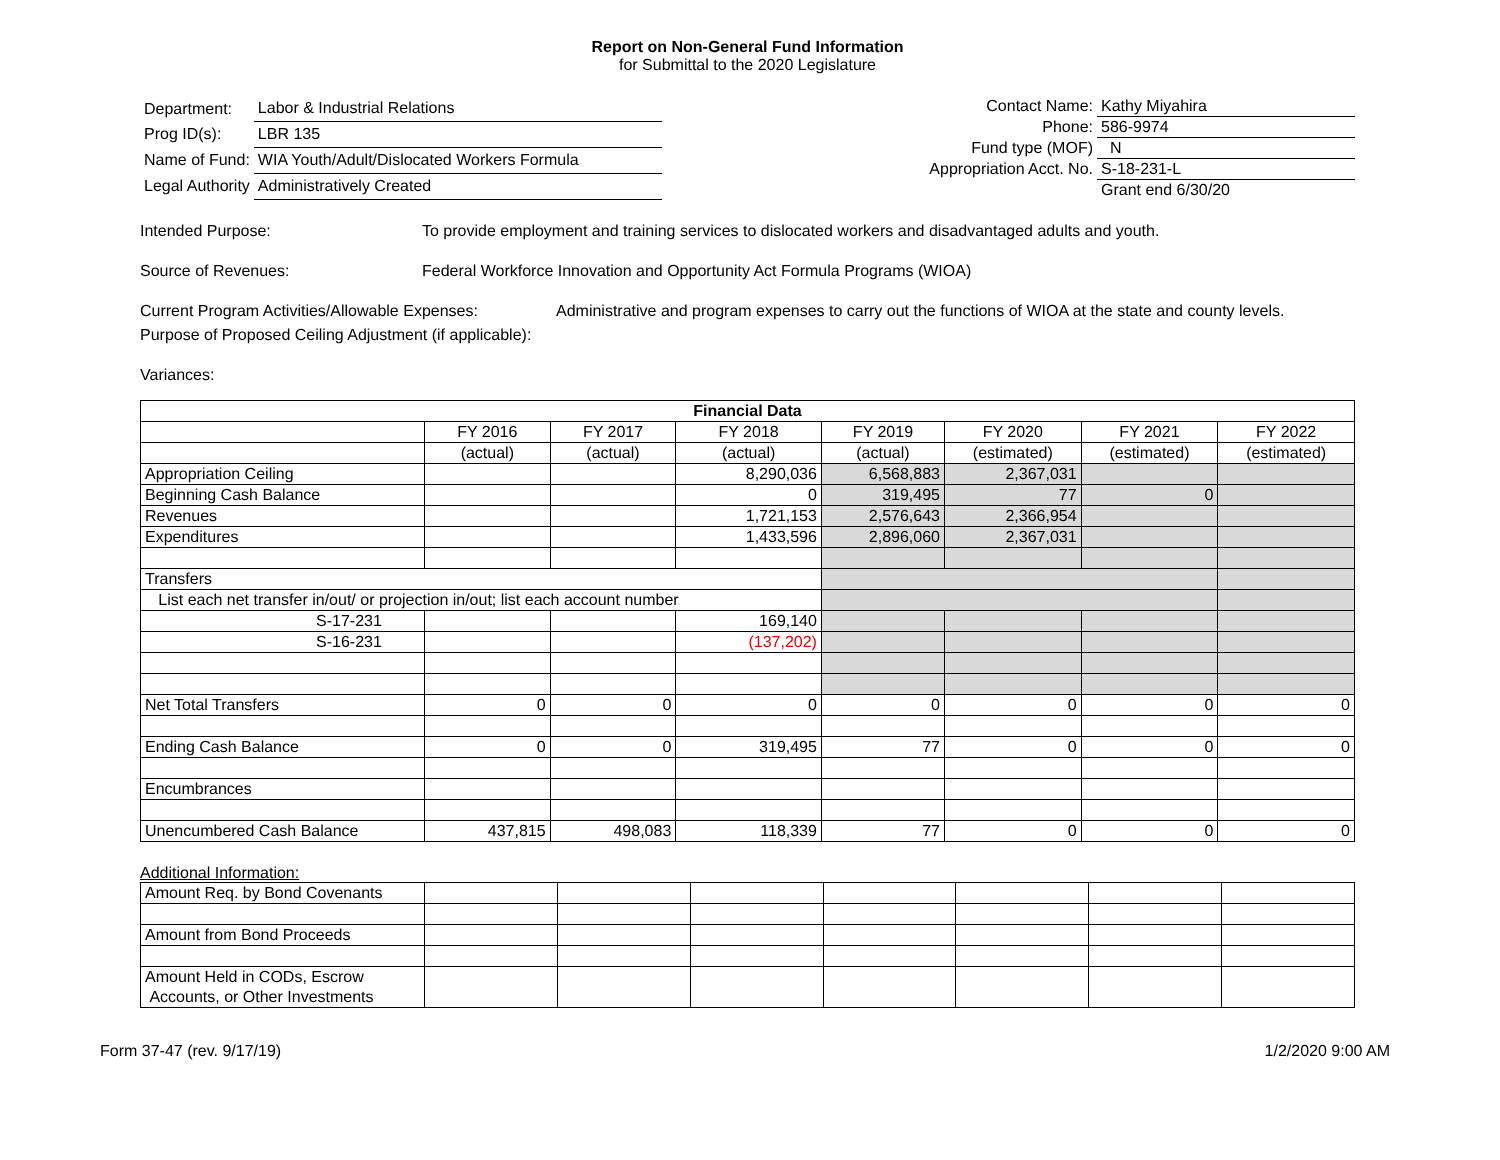Report on Non-General Fund Information
for Submittal to the 2020 Legislature
| Department: | Labor & Industrial Relations |
| Prog ID(s): | LBR 135 |
| Name of Fund: | WIA Youth/Adult/Dislocated Workers Formula |
| Legal Authority | Administratively Created |
| Contact Name: | Kathy Miyahira |
| Phone: | 586-9974 |
| Fund type (MOF) | N |
| Appropriation Acct. No. | S-18-231-L |
| | Grant end 6/30/20 |
Intended Purpose: To provide employment and training services to dislocated workers and disadvantaged adults and youth.
Source of Revenues: Federal Workforce Innovation and Opportunity Act Formula Programs (WIOA)
Current Program Activities/Allowable Expenses:
Administrative and program expenses to carry out the functions of WIOA at the state and county levels.
Purpose of Proposed Ceiling Adjustment (if applicable):
Variances:
| Financial Data | | | | | | | |
| --- | --- | --- | --- | --- | --- | --- | --- |
| | FY 2016 | FY 2017 | FY 2018 | FY 2019 | FY 2020 | FY 2021 | FY 2022 |
| | (actual) | (actual) | (actual) | (actual) | (estimated) | (estimated) | (estimated) |
| Appropriation Ceiling | | | 8,290,036 | 6,568,883 | 2,367,031 | | |
| Beginning Cash Balance | | | 0 | 319,495 | 77 | 0 | |
| Revenues | | | 1,721,153 | 2,576,643 | 2,366,954 | | |
| Expenditures | | | 1,433,596 | 2,896,060 | 2,367,031 | | |
| Transfers | | | | | | | |
| List each net transfer in/out/ or projection in/out; list each account number | | | | | | | |
| S-17-231 | | | 169,140 | | | | |
| S-16-231 | | | (137,202) | | | | |
| Net Total Transfers | 0 | 0 | 0 | 0 | 0 | 0 | 0 |
| Ending Cash Balance | 0 | 0 | 319,495 | 77 | 0 | 0 | 0 |
| Encumbrances | | | | | | | |
| Unencumbered Cash Balance | 437,815 | 498,083 | 118,339 | 77 | 0 | 0 | 0 |
Additional Information:
| Amount Req. by Bond Covenants | | | | | | | |
| Amount from Bond Proceeds | | | | | | | |
| Amount Held in CODs, Escrow Accounts, or Other Investments | | | | | | | |
Form 37-47 (rev. 9/17/19) 1/2/2020 9:00 AM